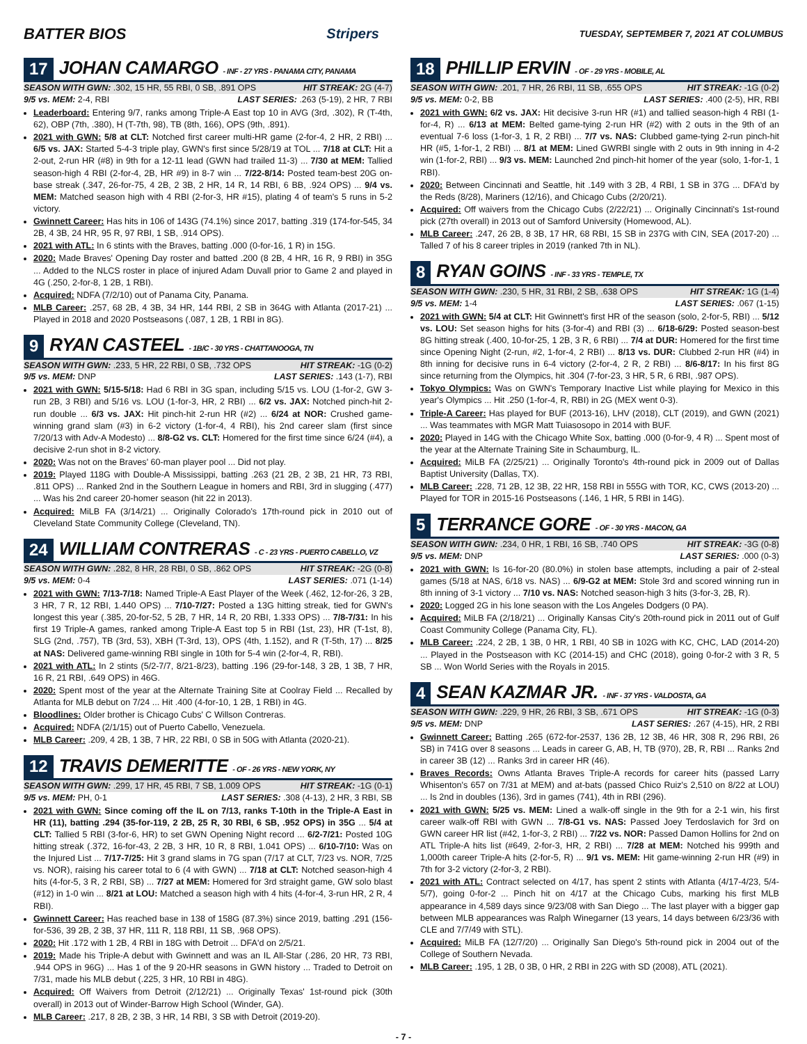BATTER BIOS Stripers TUESDAY, SEPTEMBER 7, 2021 AT COLUMBUS
17 JOHAN CAMARGO - INF - 27 YRS - PANAMA CITY, PANAMA
SEASON WITH GWN: .302, 15 HR, 55 RBI, 0 SB, .891 OPS HIT STREAK: 2G (4-7)
9/5 vs. MEM: 2-4, RBI LAST SERIES: .263 (5-19), 2 HR, 7 RBI
Leaderboard: Entering 9/7, ranks among Triple-A East top 10 in AVG (3rd, .302), R (T-4th, 62), OBP (7th, .380), H (T-7th, 98), TB (8th, 166), OPS (9th, .891).
2021 with GWN: 5/8 at CLT: Notched first career multi-HR game (2-for-4, 2 HR, 2 RBI) ... 6/5 vs. JAX: Started 5-4-3 triple play, GWN's first since 5/28/19 at TOL ... 7/18 at CLT: Hit a 2-out, 2-run HR (#8) in 9th for a 12-11 lead (GWN had trailed 11-3) ... 7/30 at MEM: Tallied season-high 4 RBI (2-for-4, 2B, HR #9) in 8-7 win ... 7/22-8/14: Posted team-best 20G on-base streak (.347, 26-for-75, 4 2B, 2 3B, 2 HR, 14 R, 14 RBI, 6 BB, .924 OPS) ... 9/4 vs. MEM: Matched season high with 4 RBI (2-for-3, HR #15), plating 4 of team's 5 runs in 5-2 victory.
Gwinnett Career: Has hits in 106 of 143G (74.1%) since 2017, batting .319 (174-for-545, 34 2B, 4 3B, 24 HR, 95 R, 97 RBI, 1 SB, .914 OPS).
2021 with ATL: In 6 stints with the Braves, batting .000 (0-for-16, 1 R) in 15G.
2020: Made Braves' Opening Day roster and batted .200 (8 2B, 4 HR, 16 R, 9 RBI) in 35G ... Added to the NLCS roster in place of injured Adam Duvall prior to Game 2 and played in 4G (.250, 2-for-8, 1 2B, 1 RBI).
Acquired: NDFA (7/2/10) out of Panama City, Panama.
MLB Career: .257, 68 2B, 4 3B, 34 HR, 144 RBI, 2 SB in 364G with Atlanta (2017-21) ... Played in 2018 and 2020 Postseasons (.087, 1 2B, 1 RBI in 8G).
9 RYAN CASTEEL - 1B/C - 30 YRS - CHATTANOOGA, TN
SEASON WITH GWN: .233, 5 HR, 22 RBI, 0 SB, .732 OPS HIT STREAK: -1G (0-2)
9/5 vs. MEM: DNP LAST SERIES: .143 (1-7), RBI
2021 with GWN: 5/15-5/18: Had 6 RBI in 3G span, including 5/15 vs. LOU (1-for-2, GW 3-run 2B, 3 RBI) and 5/16 vs. LOU (1-for-3, HR, 2 RBI) ... 6/2 vs. JAX: Notched pinch-hit 2-run double ... 6/3 vs. JAX: Hit pinch-hit 2-run HR (#2) ... 6/24 at NOR: Crushed game-winning grand slam (#3) in 6-2 victory (1-for-4, 4 RBI), his 2nd career slam (first since 7/20/13 with Adv-A Modesto) ... 8/8-G2 vs. CLT: Homered for the first time since 6/24 (#4), a decisive 2-run shot in 8-2 victory.
2020: Was not on the Braves' 60-man player pool ... Did not play.
2019: Played 118G with Double-A Mississippi, batting .263 (21 2B, 2 3B, 21 HR, 73 RBI, .811 OPS) ... Ranked 2nd in the Southern League in homers and RBI, 3rd in slugging (.477) ... Was his 2nd career 20-homer season (hit 22 in 2013).
Acquired: MiLB FA (3/14/21) ... Originally Colorado's 17th-round pick in 2010 out of Cleveland State Community College (Cleveland, TN).
24 WILLIAM CONTRERAS - C - 23 YRS - PUERTO CABELLO, VZ
SEASON WITH GWN: .282, 8 HR, 28 RBI, 0 SB, .862 OPS HIT STREAK: -2G (0-8)
9/5 vs. MEM: 0-4 LAST SERIES: .071 (1-14)
2021 with GWN: 7/13-7/18: Named Triple-A East Player of the Week (.462, 12-for-26, 3 2B, 3 HR, 7 R, 12 RBI, 1.440 OPS) ... 7/10-7/27: Posted a 13G hitting streak, tied for GWN's longest this year (.385, 20-for-52, 5 2B, 7 HR, 14 R, 20 RBI, 1.333 OPS) ... 7/8-7/31: In his first 19 Triple-A games, ranked among Triple-A East top 5 in RBI (1st, 23), HR (T-1st, 8), SLG (2nd, .757), TB (3rd, 53), XBH (T-3rd, 13), OPS (4th, 1.152), and R (T-5th, 17) ... 8/25 at NAS: Delivered game-winning RBI single in 10th for 5-4 win (2-for-4, R, RBI).
2021 with ATL: In 2 stints (5/2-7/7, 8/21-8/23), batting .196 (29-for-148, 3 2B, 1 3B, 7 HR, 16 R, 21 RBI, .649 OPS) in 46G.
2020: Spent most of the year at the Alternate Training Site at Coolray Field ... Recalled by Atlanta for MLB debut on 7/24 ... Hit .400 (4-for-10, 1 2B, 1 RBI) in 4G.
Bloodlines: Older brother is Chicago Cubs' C Willson Contreras.
Acquired: NDFA (2/1/15) out of Puerto Cabello, Venezuela.
MLB Career: .209, 4 2B, 1 3B, 7 HR, 22 RBI, 0 SB in 50G with Atlanta (2020-21).
12 TRAVIS DEMERITTE - OF - 26 YRS - NEW YORK, NY
SEASON WITH GWN: .299, 17 HR, 45 RBI, 7 SB, 1.009 OPS HIT STREAK: -1G (0-1)
9/5 vs. MEM: PH, 0-1 LAST SERIES: .308 (4-13), 2 HR, 3 RBI, SB
2021 with GWN: Since coming off the IL on 7/13, ranks T-10th in the Triple-A East in HR (11), batting .294 (35-for-119, 2 2B, 25 R, 30 RBI, 6 SB, .952 OPS) in 35G ... 5/4 at CLT: Tallied 5 RBI (3-for-6, HR) to set GWN Opening Night record ... 6/2-7/21: Posted 10G hitting streak (.372, 16-for-43, 2 2B, 3 HR, 10 R, 8 RBI, 1.041 OPS) ... 6/10-7/10: Was on the Injured List ... 7/17-7/25: Hit 3 grand slams in 7G span (7/17 at CLT, 7/23 vs. NOR, 7/25 vs. NOR), raising his career total to 6 (4 with GWN) ... 7/18 at CLT: Notched season-high 4 hits (4-for-5, 3 R, 2 RBI, SB) ... 7/27 at MEM: Homered for 3rd straight game, GW solo blast (#12) in 1-0 win ... 8/21 at LOU: Matched a season high with 4 hits (4-for-4, 3-run HR, 2 R, 4 RBI).
Gwinnett Career: Has reached base in 138 of 158G (87.3%) since 2019, batting .291 (156-for-536, 39 2B, 2 3B, 37 HR, 111 R, 118 RBI, 11 SB, .968 OPS).
2020: Hit .172 with 1 2B, 4 RBI in 18G with Detroit ... DFA'd on 2/5/21.
2019: Made his Triple-A debut with Gwinnett and was an IL All-Star (.286, 20 HR, 73 RBI, .944 OPS in 96G) ... Has 1 of the 9 20-HR seasons in GWN history ... Traded to Detroit on 7/31, made his MLB debut (.225, 3 HR, 10 RBI in 48G).
Acquired: Off Waivers from Detroit (2/12/21) ... Originally Texas' 1st-round pick (30th overall) in 2013 out of Winder-Barrow High School (Winder, GA).
MLB Career: .217, 8 2B, 2 3B, 3 HR, 14 RBI, 3 SB with Detroit (2019-20).
18 PHILLIP ERVIN - OF - 29 YRS - MOBILE, AL
SEASON WITH GWN: .201, 7 HR, 26 RBI, 11 SB, .655 OPS HIT STREAK: -1G (0-2)
9/5 vs. MEM: 0-2, BB LAST SERIES: .400 (2-5), HR, RBI
2021 with GWN: 6/2 vs. JAX: Hit decisive 3-run HR (#1) and tallied season-high 4 RBI (1-for-4, R) ... 6/13 at MEM: Belted game-tying 2-run HR (#2) with 2 outs in the 9th of an eventual 7-6 loss (1-for-3, 1 R, 2 RBI) ... 7/7 vs. NAS: Clubbed game-tying 2-run pinch-hit HR (#5, 1-for-1, 2 RBI) ... 8/1 at MEM: Lined GWRBI single with 2 outs in 9th inning in 4-2 win (1-for-2, RBI) ... 9/3 vs. MEM: Launched 2nd pinch-hit homer of the year (solo, 1-for-1, 1 RBI).
2020: Between Cincinnati and Seattle, hit .149 with 3 2B, 4 RBI, 1 SB in 37G ... DFA'd by the Reds (8/28), Mariners (12/16), and Chicago Cubs (2/20/21).
Acquired: Off waivers from the Chicago Cubs (2/22/21) ... Originally Cincinnati's 1st-round pick (27th overall) in 2013 out of Samford University (Homewood, AL).
MLB Career: .247, 26 2B, 8 3B, 17 HR, 68 RBI, 15 SB in 237G with CIN, SEA (2017-20) ... Talled 7 of his 8 career triples in 2019 (ranked 7th in NL).
8 RYAN GOINS - INF - 33 YRS - TEMPLE, TX
SEASON WITH GWN: .230, 5 HR, 31 RBI, 2 SB, .638 OPS HIT STREAK: 1G (1-4)
9/5 vs. MEM: 1-4 LAST SERIES: .067 (1-15)
2021 with GWN: 5/4 at CLT: Hit Gwinnett's first HR of the season (solo, 2-for-5, RBI) ... 5/12 vs. LOU: Set season highs for hits (3-for-4) and RBI (3) ... 6/18-6/29: Posted season-best 8G hitting streak (.400, 10-for-25, 1 2B, 3 R, 6 RBI) ... 7/4 at DUR: Homered for the first time since Opening Night (2-run, #2, 1-for-4, 2 RBI) ... 8/13 vs. DUR: Clubbed 2-run HR (#4) in 8th inning for decisive runs in 6-4 victory (2-for-4, 2 R, 2 RBI) ... 8/6-8/17: In his first 8G since returning from the Olympics, hit .304 (7-for-23, 3 HR, 5 R, 6 RBI, .987 OPS).
Tokyo Olympics: Was on GWN's Temporary Inactive List while playing for Mexico in this year's Olympics ... Hit .250 (1-for-4, R, RBI) in 2G (MEX went 0-3).
Triple-A Career: Has played for BUF (2013-16), LHV (2018), CLT (2019), and GWN (2021) ... Was teammates with MGR Matt Tuiasosopo in 2014 with BUF.
2020: Played in 14G with the Chicago White Sox, batting .000 (0-for-9, 4 R) ... Spent most of the year at the Alternate Training Site in Schaumburg, IL.
Acquired: MiLB FA (2/25/21) ... Originally Toronto's 4th-round pick in 2009 out of Dallas Baptist University (Dallas, TX).
MLB Career: .228, 71 2B, 12 3B, 22 HR, 158 RBI in 555G with TOR, KC, CWS (2013-20) ... Played for TOR in 2015-16 Postseasons (.146, 1 HR, 5 RBI in 14G).
5 TERRANCE GORE - OF - 30 YRS - MACON, GA
SEASON WITH GWN: .234, 0 HR, 1 RBI, 16 SB, .740 OPS HIT STREAK: -3G (0-8)
9/5 vs. MEM: DNP LAST SERIES: .000 (0-3)
2021 with GWN: Is 16-for-20 (80.0%) in stolen base attempts, including a pair of 2-steal games (5/18 at NAS, 6/18 vs. NAS) ... 6/9-G2 at MEM: Stole 3rd and scored winning run in 8th inning of 3-1 victory ... 7/10 vs. NAS: Notched season-high 3 hits (3-for-3, 2B, R).
2020: Logged 2G in his lone season with the Los Angeles Dodgers (0 PA).
Acquired: MiLB FA (2/18/21) ... Originally Kansas City's 20th-round pick in 2011 out of Gulf Coast Community College (Panama City, FL).
MLB Career: .224, 2 2B, 1 3B, 0 HR, 1 RBI, 40 SB in 102G with KC, CHC, LAD (2014-20) ... Played in the Postseason with KC (2014-15) and CHC (2018), going 0-for-2 with 3 R, 5 SB ... Won World Series with the Royals in 2015.
4 SEAN KAZMAR JR. - INF - 37 YRS - VALDOSTA, GA
SEASON WITH GWN: .229, 9 HR, 26 RBI, 3 SB, .671 OPS HIT STREAK: -1G (0-3)
9/5 vs. MEM: DNP LAST SERIES: .267 (4-15), HR, 2 RBI
Gwinnett Career: Batting .265 (672-for-2537, 136 2B, 12 3B, 46 HR, 308 R, 296 RBI, 26 SB) in 741G over 8 seasons ... Leads in career G, AB, H, TB (970), 2B, R, RBI ... Ranks 2nd in career 3B (12) ... Ranks 3rd in career HR (46).
Braves Records: Owns Atlanta Braves Triple-A records for career hits (passed Larry Whisenton's 657 on 7/31 at MEM) and at-bats (passed Chico Ruiz's 2,510 on 8/22 at LOU) ... Is 2nd in doubles (136), 3rd in games (741), 4th in RBI (296).
2021 with GWN: 5/25 vs. MEM: Lined a walk-off single in the 9th for a 2-1 win, his first career walk-off RBI with GWN ... 7/8-G1 vs. NAS: Passed Joey Terdoslavich for 3rd on GWN career HR list (#42, 1-for-3, 2 RBI) ... 7/22 vs. NOR: Passed Damon Hollins for 2nd on ATL Triple-A hits list (#649, 2-for-3, HR, 2 RBI) ... 7/28 at MEM: Notched his 999th and 1,000th career Triple-A hits (2-for-5, R) ... 9/1 vs. MEM: Hit game-winning 2-run HR (#9) in 7th for 3-2 victory (2-for-3, 2 RBI).
2021 with ATL: Contract selected on 4/17, has spent 2 stints with Atlanta (4/17-4/23, 5/4-5/7), going 0-for-2 ... Pinch hit on 4/17 at the Chicago Cubs, marking his first MLB appearance in 4,589 days since 9/23/08 with San Diego ... The last player with a bigger gap between MLB appearances was Ralph Winegarner (13 years, 14 days between 6/23/36 with CLE and 7/7/49 with STL).
Acquired: MiLB FA (12/7/20) ... Originally San Diego's 5th-round pick in 2004 out of the College of Southern Nevada.
MLB Career: .195, 1 2B, 0 3B, 0 HR, 2 RBI in 22G with SD (2008), ATL (2021).
- 7 -